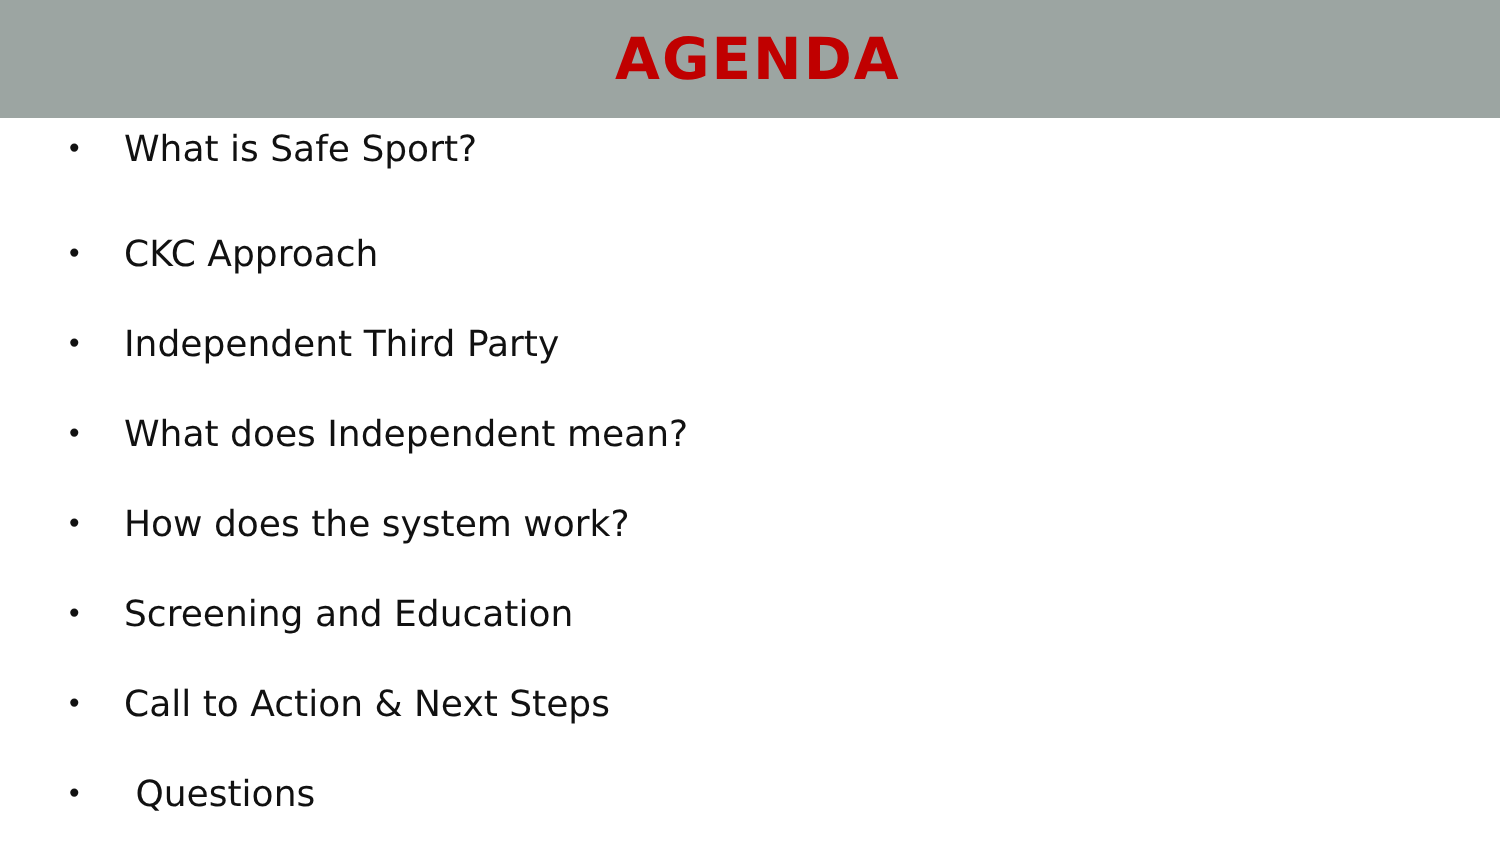AGENDA
• What is Safe Sport?
• CKC Approach
• Independent Third Party
• What does Independent mean?
• How does the system work?
• Screening and Education
• Call to Action & Next Steps
• Questions